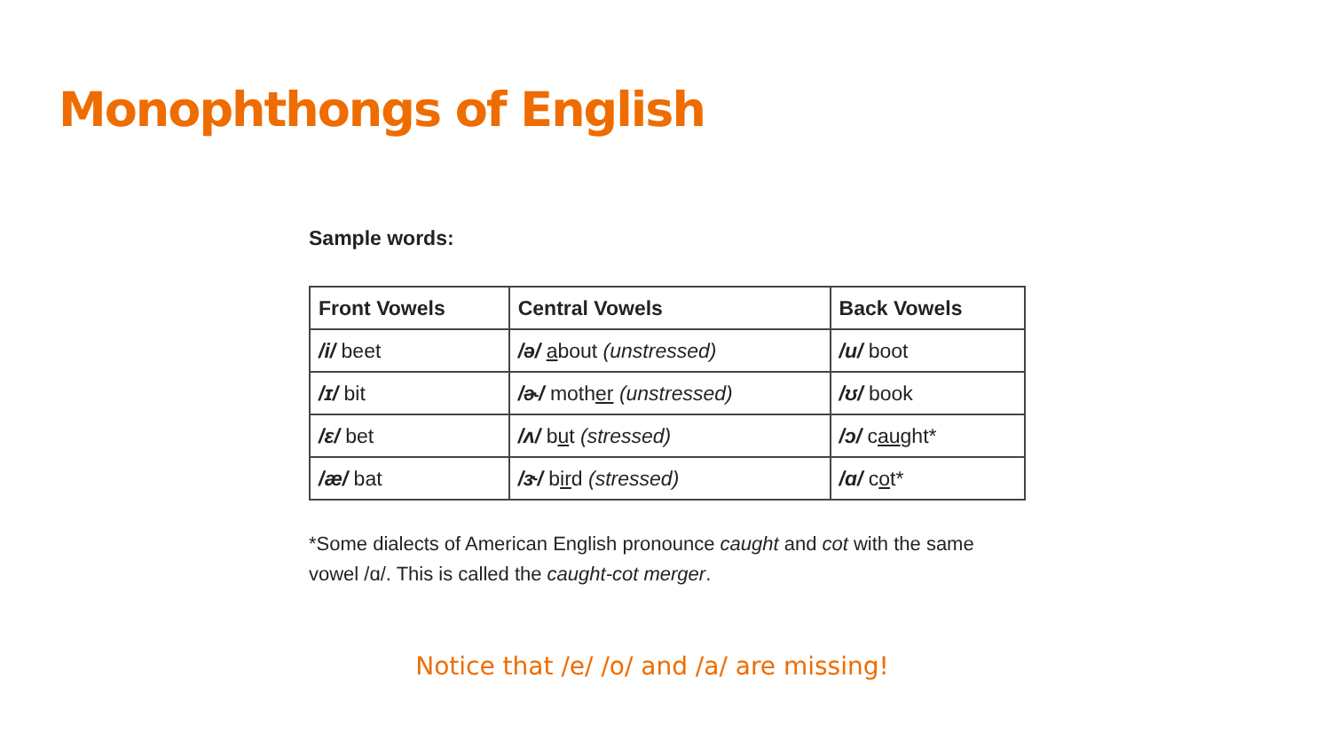Monophthongs of English
Sample words:
| Front Vowels | Central Vowels | Back Vowels |
| --- | --- | --- |
| /i/ beet | /ə/ a bout (unstressed) | /u/ boot |
| /ɪ/ bit | /ɚ/ moth er (unstressed) | /ʊ/ book |
| /ɛ/ bet | /ʌ/ b u t (stressed) | /ɔ/ c au ght* |
| /æ/ bat | /ɝ/ b ir d (stressed) | /ɑ/ c o t* |
*Some dialects of American English pronounce caught and cot with the same vowel /ɑ/. This is called the caught-cot merger.
Notice that /e/ /o/ and /a/ are missing!